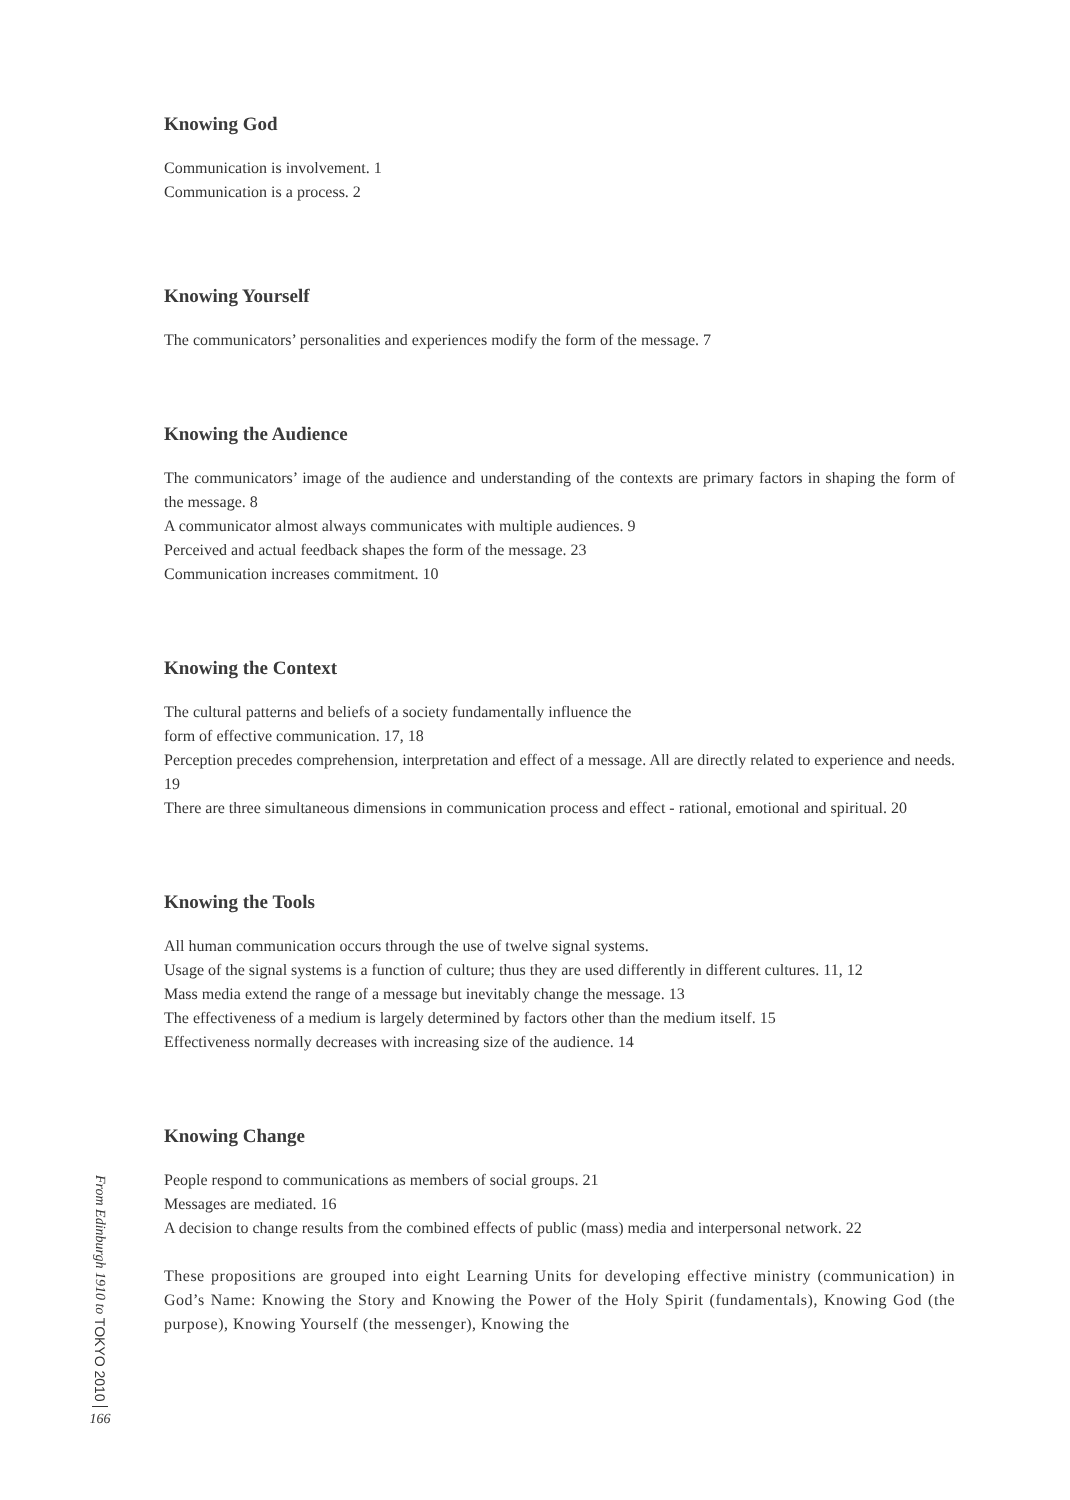Knowing God
Communication is involvement. 1
Communication is a process. 2
Knowing Yourself
The communicators’ personalities and experiences modify the form of the message. 7
Knowing the Audience
The communicators’ image of the audience and understanding of the contexts are primary factors in shaping the form of the message. 8
A communicator almost always communicates with multiple audiences. 9
Perceived and actual feedback shapes the form of the message. 23
Communication increases commitment. 10
Knowing the Context
The cultural patterns and beliefs of a society fundamentally influence the
form of effective communication. 17, 18
Perception precedes comprehension, interpretation and effect of a message. All are directly related to experience and needs. 19
There are three simultaneous dimensions in communication process and effect - rational, emotional and spiritual. 20
Knowing the Tools
All human communication occurs through the use of twelve signal systems.
Usage of the signal systems is a function of culture; thus they are used differently in different cultures. 11, 12
Mass media extend the range of a message but inevitably change the message. 13
The effectiveness of a medium is largely determined by factors other than the medium itself. 15
Effectiveness normally decreases with increasing size of the audience. 14
Knowing Change
People respond to communications as members of social groups. 21
Messages are mediated. 16
A decision to change results from the combined effects of public (mass) media and interpersonal network. 22
These propositions are grouped into eight Learning Units for developing effective ministry (communication) in God’s Name: Knowing the Story and Knowing the Power of the Holy Spirit (fundamentals), Knowing God (the purpose), Knowing Yourself (the messenger), Knowing the
From Edinburgh 1910 to TOKYO 2010
166